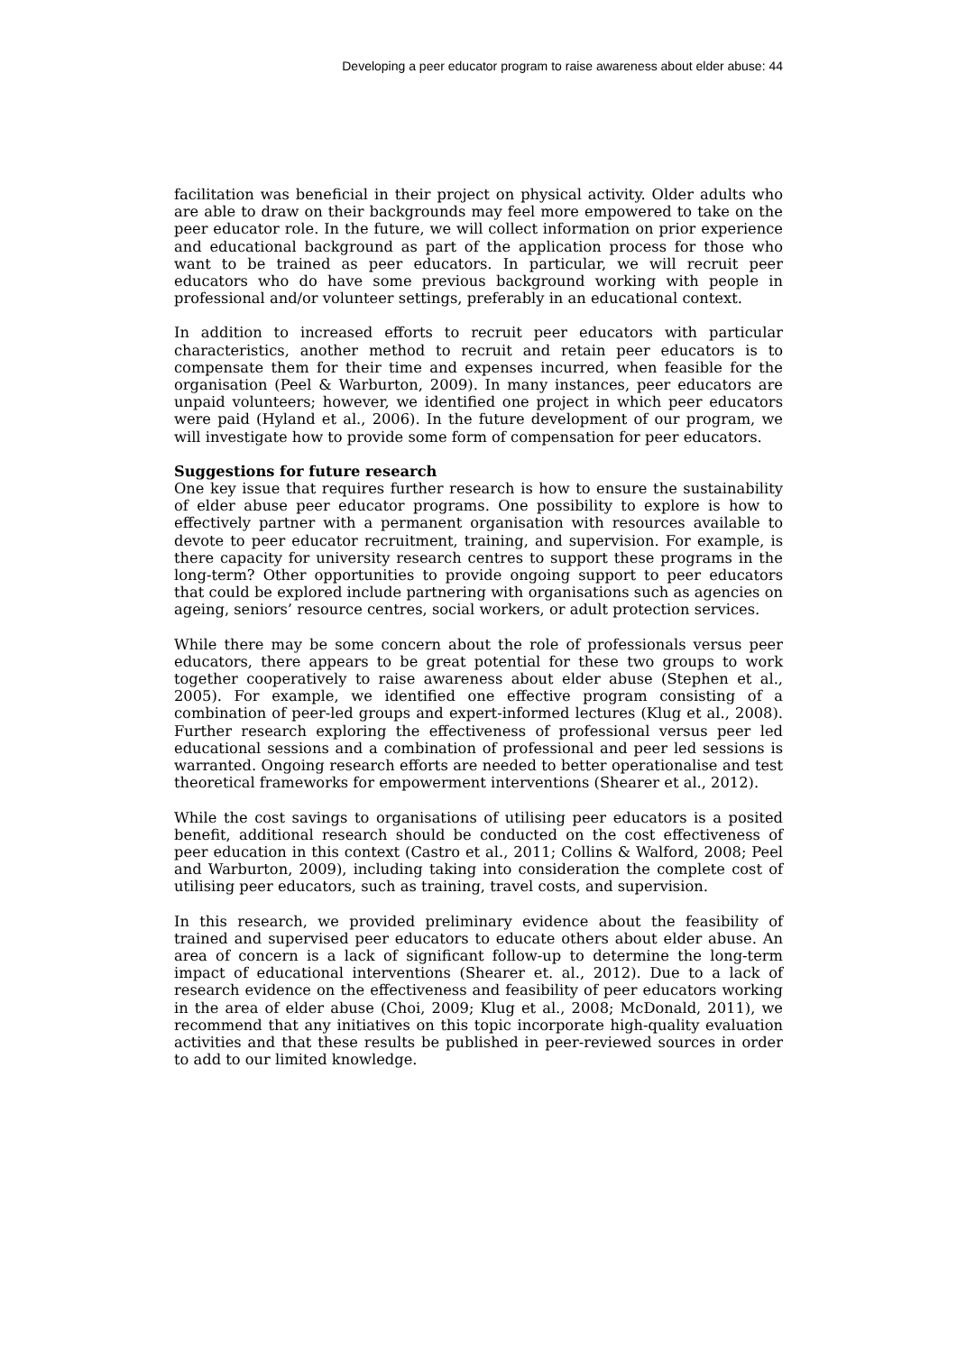Developing a peer educator program to raise awareness about elder abuse: 44
facilitation was beneficial in their project on physical activity. Older adults who are able to draw on their backgrounds may feel more empowered to take on the peer educator role. In the future, we will collect information on prior experience and educational background as part of the application process for those who want to be trained as peer educators. In particular, we will recruit peer educators who do have some previous background working with people in professional and/or volunteer settings, preferably in an educational context.
In addition to increased efforts to recruit peer educators with particular characteristics, another method to recruit and retain peer educators is to compensate them for their time and expenses incurred, when feasible for the organisation (Peel & Warburton, 2009). In many instances, peer educators are unpaid volunteers; however, we identified one project in which peer educators were paid (Hyland et al., 2006). In the future development of our program, we will investigate how to provide some form of compensation for peer educators.
Suggestions for future research
One key issue that requires further research is how to ensure the sustainability of elder abuse peer educator programs. One possibility to explore is how to effectively partner with a permanent organisation with resources available to devote to peer educator recruitment, training, and supervision. For example, is there capacity for university research centres to support these programs in the long-term? Other opportunities to provide ongoing support to peer educators that could be explored include partnering with organisations such as agencies on ageing, seniors’ resource centres, social workers, or adult protection services.
While there may be some concern about the role of professionals versus peer educators, there appears to be great potential for these two groups to work together cooperatively to raise awareness about elder abuse (Stephen et al., 2005). For example, we identified one effective program consisting of a combination of peer-led groups and expert-informed lectures (Klug et al., 2008). Further research exploring the effectiveness of professional versus peer led educational sessions and a combination of professional and peer led sessions is warranted. Ongoing research efforts are needed to better operationalise and test theoretical frameworks for empowerment interventions (Shearer et al., 2012).
While the cost savings to organisations of utilising peer educators is a posited benefit, additional research should be conducted on the cost effectiveness of peer education in this context (Castro et al., 2011; Collins & Walford, 2008; Peel and Warburton, 2009), including taking into consideration the complete cost of utilising peer educators, such as training, travel costs, and supervision.
In this research, we provided preliminary evidence about the feasibility of trained and supervised peer educators to educate others about elder abuse. An area of concern is a lack of significant follow-up to determine the long-term impact of educational interventions (Shearer et. al., 2012). Due to a lack of research evidence on the effectiveness and feasibility of peer educators working in the area of elder abuse (Choi, 2009; Klug et al., 2008; McDonald, 2011), we recommend that any initiatives on this topic incorporate high-quality evaluation activities and that these results be published in peer-reviewed sources in order to add to our limited knowledge.